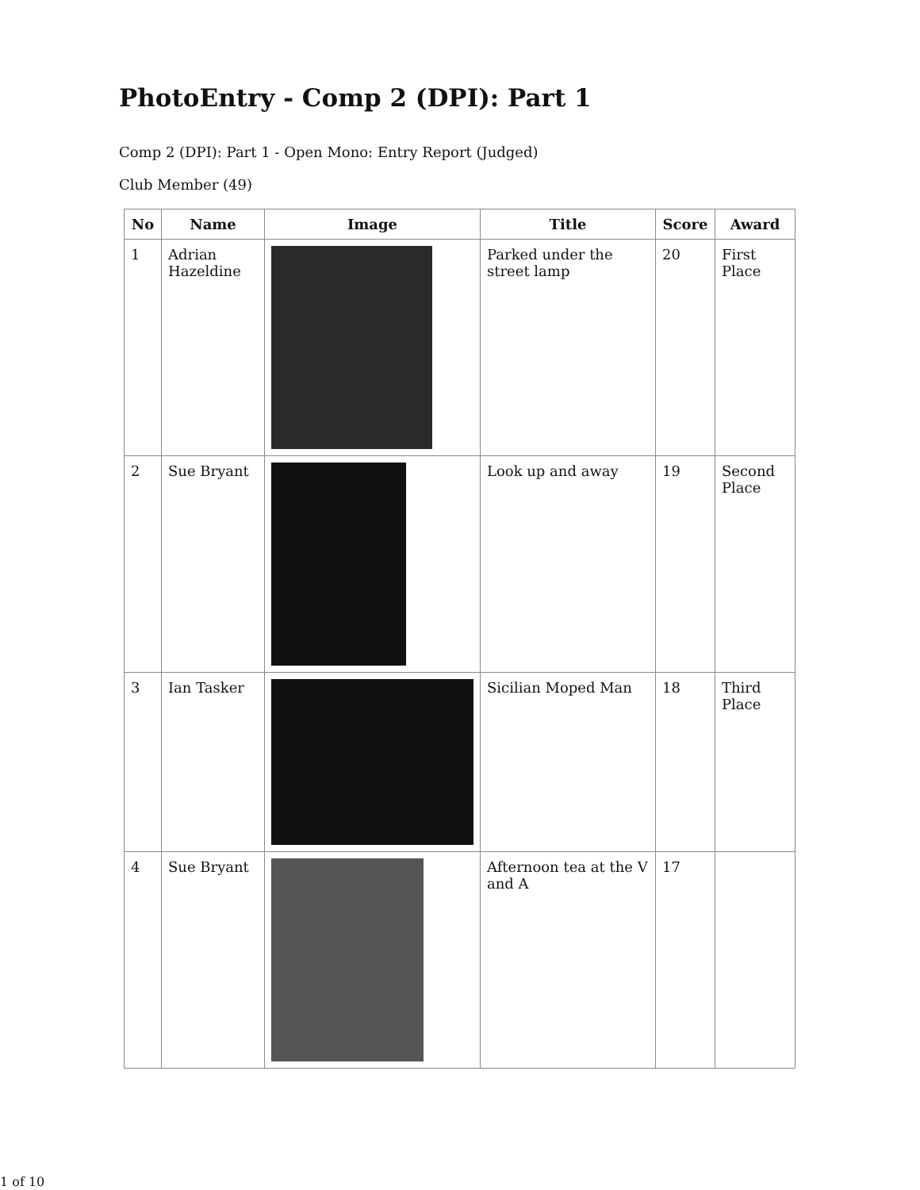PhotoEntry - Comp 2 (DPI): Part 1
Comp 2 (DPI): Part 1 - Open Mono: Entry Report (Judged)
Club Member (49)
| No | Name | Image | Title | Score | Award |
| --- | --- | --- | --- | --- | --- |
| 1 | Adrian Hazeldine | | Parked under the street lamp | 20 | First Place |
| 2 | Sue Bryant | | Look up and away | 19 | Second Place |
| 3 | Ian Tasker | | Sicilian Moped Man | 18 | Third Place |
| 4 | Sue Bryant | | Afternoon tea at the V and A | 17 | |
1 of 10